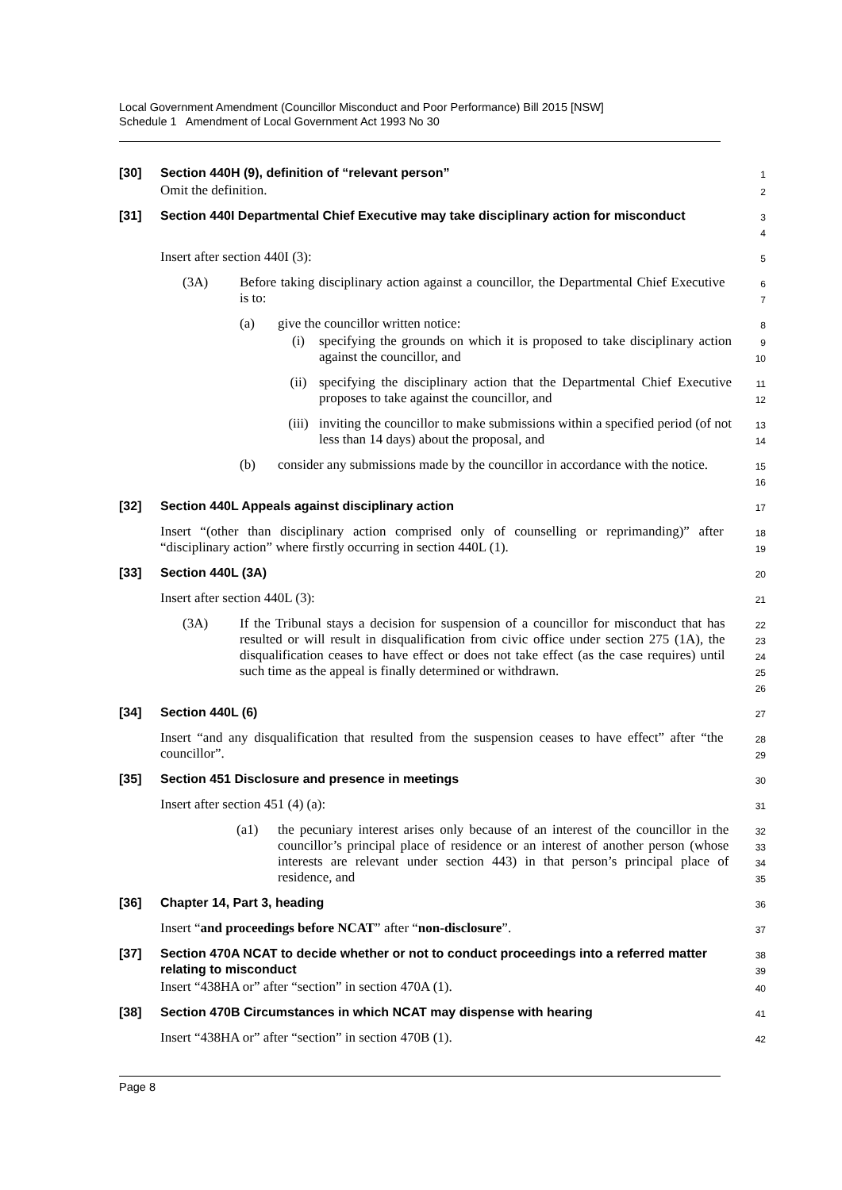Local Government Amendment (Councillor Misconduct and Poor Performance) Bill 2015 [NSW]
Schedule 1 Amendment of Local Government Act 1993 No 30
[30] Section 440H (9), definition of “relevant person”
1
Omit the definition.
2
[31] Section 440I Departmental Chief Executive may take disciplinary action for misconduct
3
4
Insert after section 440I (3):
5
(3A) Before taking disciplinary action against a councillor, the Departmental Chief Executive is to:
6
7
(a) give the councillor written notice:
8
(i) specifying the grounds on which it is proposed to take disciplinary action against the councillor, and
9
10
(ii) specifying the disciplinary action that the Departmental Chief Executive proposes to take against the councillor, and
11
12
(iii) inviting the councillor to make submissions within a specified period (of not less than 14 days) about the proposal, and
13
14
(b) consider any submissions made by the councillor in accordance with the notice.
15
16
[32] Section 440L Appeals against disciplinary action
17
Insert “(other than disciplinary action comprised only of counselling or reprimanding)” after “disciplinary action” where firstly occurring in section 440L (1).
18
19
[33] Section 440L (3A)
20
Insert after section 440L (3):
21
(3A) If the Tribunal stays a decision for suspension of a councillor for misconduct that has resulted or will result in disqualification from civic office under section 275 (1A), the disqualification ceases to have effect or does not take effect (as the case requires) until such time as the appeal is finally determined or withdrawn.
22
23
24
25
26
[34] Section 440L (6)
27
Insert “and any disqualification that resulted from the suspension ceases to have effect” after “the councillor”.
28
29
[35] Section 451 Disclosure and presence in meetings
30
Insert after section 451 (4) (a):
31
(a1) the pecuniary interest arises only because of an interest of the councillor in the councillor’s principal place of residence or an interest of another person (whose interests are relevant under section 443) in that person’s principal place of residence, and
32
33
34
35
[36] Chapter 14, Part 3, heading
36
Insert “and proceedings before NCAT” after “non-disclosure”.
37
[37] Section 470A NCAT to decide whether or not to conduct proceedings into a referred matter relating to misconduct
38
39
Insert “438HA or” after “section” in section 470A (1).
40
[38] Section 470B Circumstances in which NCAT may dispense with hearing
41
Insert “438HA or” after “section” in section 470B (1).
42
Page 8